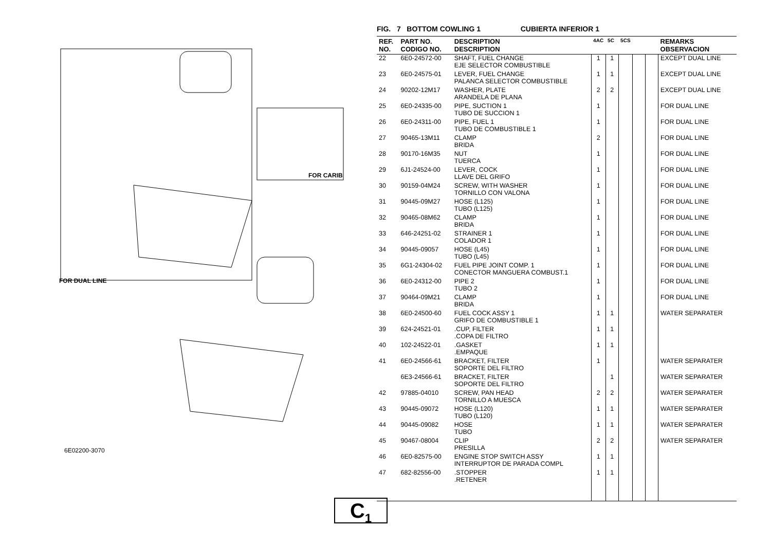FOR DUAL LINE
FOR CARIB
6E02200-3070
FIG. 7 BOTTOM COWLING 1 CUBIERTA INFERIOR 1
| REF. NO. | PART NO. CODIGO NO. | DESCRIPTION DESCRIPTION | 4AC | 5C | 5CS | | | REMARKS OBSERVACION |
| --- | --- | --- | --- | --- | --- | --- | --- | --- |
| 22 | 6E0-24572-00 | SHAFT, FUEL CHANGE EJE SELECTOR COMBUSTIBLE | 1 | 1 | | | | EXCEPT DUAL LINE |
| 23 | 6E0-24575-01 | LEVER, FUEL CHANGE PALANCA SELECTOR COMBUSTIBLE | 1 | 1 | | | | EXCEPT DUAL LINE |
| 24 | 90202-12M17 | WASHER, PLATE ARANDELA DE PLANA | 2 | 2 | | | | EXCEPT DUAL LINE |
| 25 | 6E0-24335-00 | PIPE, SUCTION 1 TUBO DE SUCCION 1 | 1 | | | | | FOR DUAL LINE |
| 26 | 6E0-24311-00 | PIPE, FUEL 1 TUBO DE COMBUSTIBLE 1 | 1 | | | | | FOR DUAL LINE |
| 27 | 90465-13M11 | CLAMP BRIDA | 2 | | | | | FOR DUAL LINE |
| 28 | 90170-16M35 | NUT TUERCA | 1 | | | | | FOR DUAL LINE |
| 29 | 6J1-24524-00 | LEVER, COCK LLAVE DEL GRIFO | 1 | | | | | FOR DUAL LINE |
| 30 | 90159-04M24 | SCREW, WITH WASHER TORNILLO CON VALONA | 1 | | | | | FOR DUAL LINE |
| 31 | 90445-09M27 | HOSE (L125) TUBO (L125) | 1 | | | | | FOR DUAL LINE |
| 32 | 90465-08M62 | CLAMP BRIDA | 1 | | | | | FOR DUAL LINE |
| 33 | 646-24251-02 | STRAINER 1 COLADOR 1 | 1 | | | | | FOR DUAL LINE |
| 34 | 90445-09057 | HOSE (L45) TUBO (L45) | 1 | | | | | FOR DUAL LINE |
| 35 | 6G1-24304-02 | FUEL PIPE JOINT COMP. 1 CONECTOR MANGUERA COMBUST.1 | 1 | | | | | FOR DUAL LINE |
| 36 | 6E0-24312-00 | PIPE 2 TUBO 2 | 1 | | | | | FOR DUAL LINE |
| 37 | 90464-09M21 | CLAMP BRIDA | 1 | | | | | FOR DUAL LINE |
| 38 | 6E0-24500-60 | FUEL COCK ASSY 1 GRIFO DE COMBUSTIBLE 1 | 1 | 1 | | | | WATER SEPARATER |
| 39 | 624-24521-01 | .CUP, FILTER .COPA DE FILTRO | 1 | 1 | | | | |
| 40 | 102-24522-01 | .GASKET .EMPAQUE | 1 | 1 | | | | |
| 41 | 6E0-24566-61 | BRACKET, FILTER SOPORTE DEL FILTRO | 1 | | | | | WATER SEPARATER |
| | 6E3-24566-61 | BRACKET, FILTER SOPORTE DEL FILTRO | | 1 | | | | WATER SEPARATER |
| 42 | 97885-04010 | SCREW, PAN HEAD TORNILLO A MUESCA | 2 | 2 | | | | WATER SEPARATER |
| 43 | 90445-09072 | HOSE (L120) TUBO (L120) | 1 | 1 | | | | WATER SEPARATER |
| 44 | 90445-09082 | HOSE TUBO | 1 | 1 | | | | WATER SEPARATER |
| 45 | 90467-08004 | CLIP PRESILLA | 2 | 2 | | | | WATER SEPARATER |
| 46 | 6E0-82575-00 | ENGINE STOP SWITCH ASSY INTERRUPTOR DE PARADA COMPL | 1 | 1 | | | | |
| 47 | 682-82556-00 | .STOPPER .RETENER | 1 | 1 | | | | |
C<sub>1</sub>